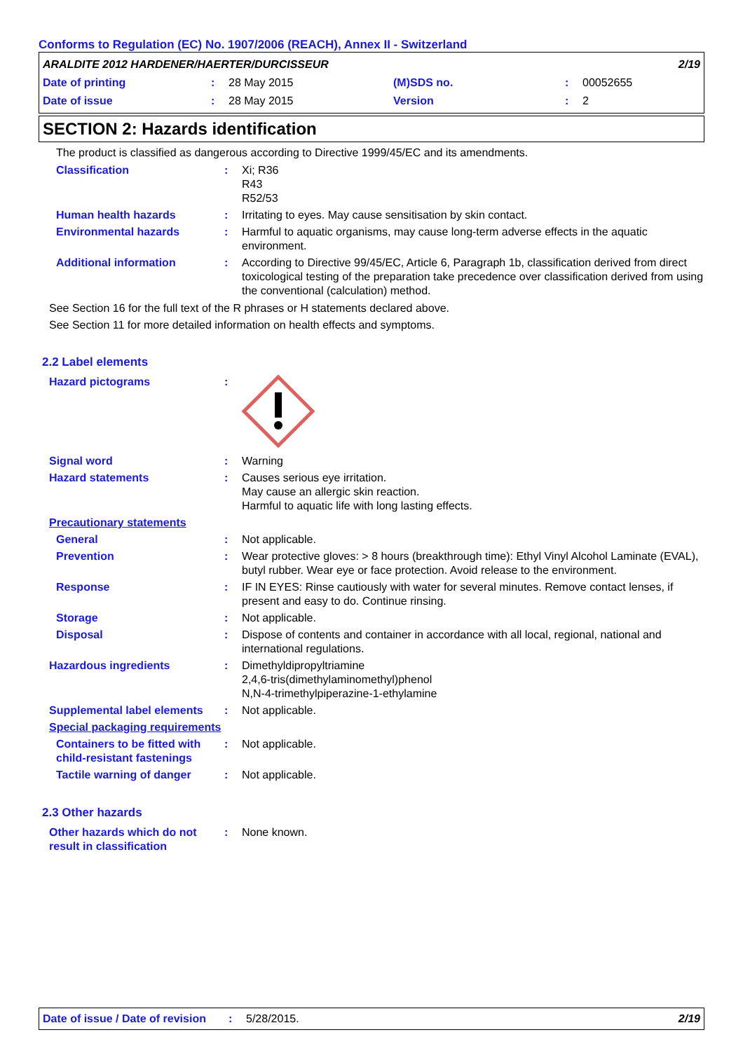Conforms to Regulation (EC) No. 1907/2006 (REACH), Annex II - Switzerland
ARALDITE 2012 HARDENER/HAERTER/DURCISSEUR 2/19
Date of printing: 28 May 2015 (M)SDS no.: 00052655
Date of issue: 28 May 2015 Version: 2
SECTION 2: Hazards identification
The product is classified as dangerous according to Directive 1999/45/EC and its amendments.
Classification: Xi; R36
R43
R52/53
Human health hazards: Irritating to eyes. May cause sensitisation by skin contact.
Environmental hazards: Harmful to aquatic organisms, may cause long-term adverse effects in the aquatic environment.
Additional information: According to Directive 99/45/EC, Article 6, Paragraph 1b, classification derived from direct toxicological testing of the preparation take precedence over classification derived from using the conventional (calculation) method.
See Section 16 for the full text of the R phrases or H statements declared above.
See Section 11 for more detailed information on health effects and symptoms.
2.2 Label elements
Hazard pictograms:
Signal word: Warning
Hazard statements: Causes serious eye irritation.
May cause an allergic skin reaction.
Harmful to aquatic life with long lasting effects.
Precautionary statements
General: Not applicable.
Prevention: Wear protective gloves: > 8 hours (breakthrough time): Ethyl Vinyl Alcohol Laminate (EVAL), butyl rubber. Wear eye or face protection. Avoid release to the environment.
Response: IF IN EYES: Rinse cautiously with water for several minutes. Remove contact lenses, if present and easy to do. Continue rinsing.
Storage: Not applicable.
Disposal: Dispose of contents and container in accordance with all local, regional, national and international regulations.
Hazardous ingredients: Dimethyldipropyltriamine
2,4,6-tris(dimethylaminomethyl)phenol
N,N-4-trimethylpiperazine-1-ethylamine
Supplemental label elements: Not applicable.
Special packaging requirements
Containers to be fitted with child-resistant fastenings: Not applicable.
Tactile warning of danger: Not applicable.
2.3 Other hazards
Other hazards which do not result in classification: None known.
Date of issue / Date of revision: 5/28/2015. 2/19